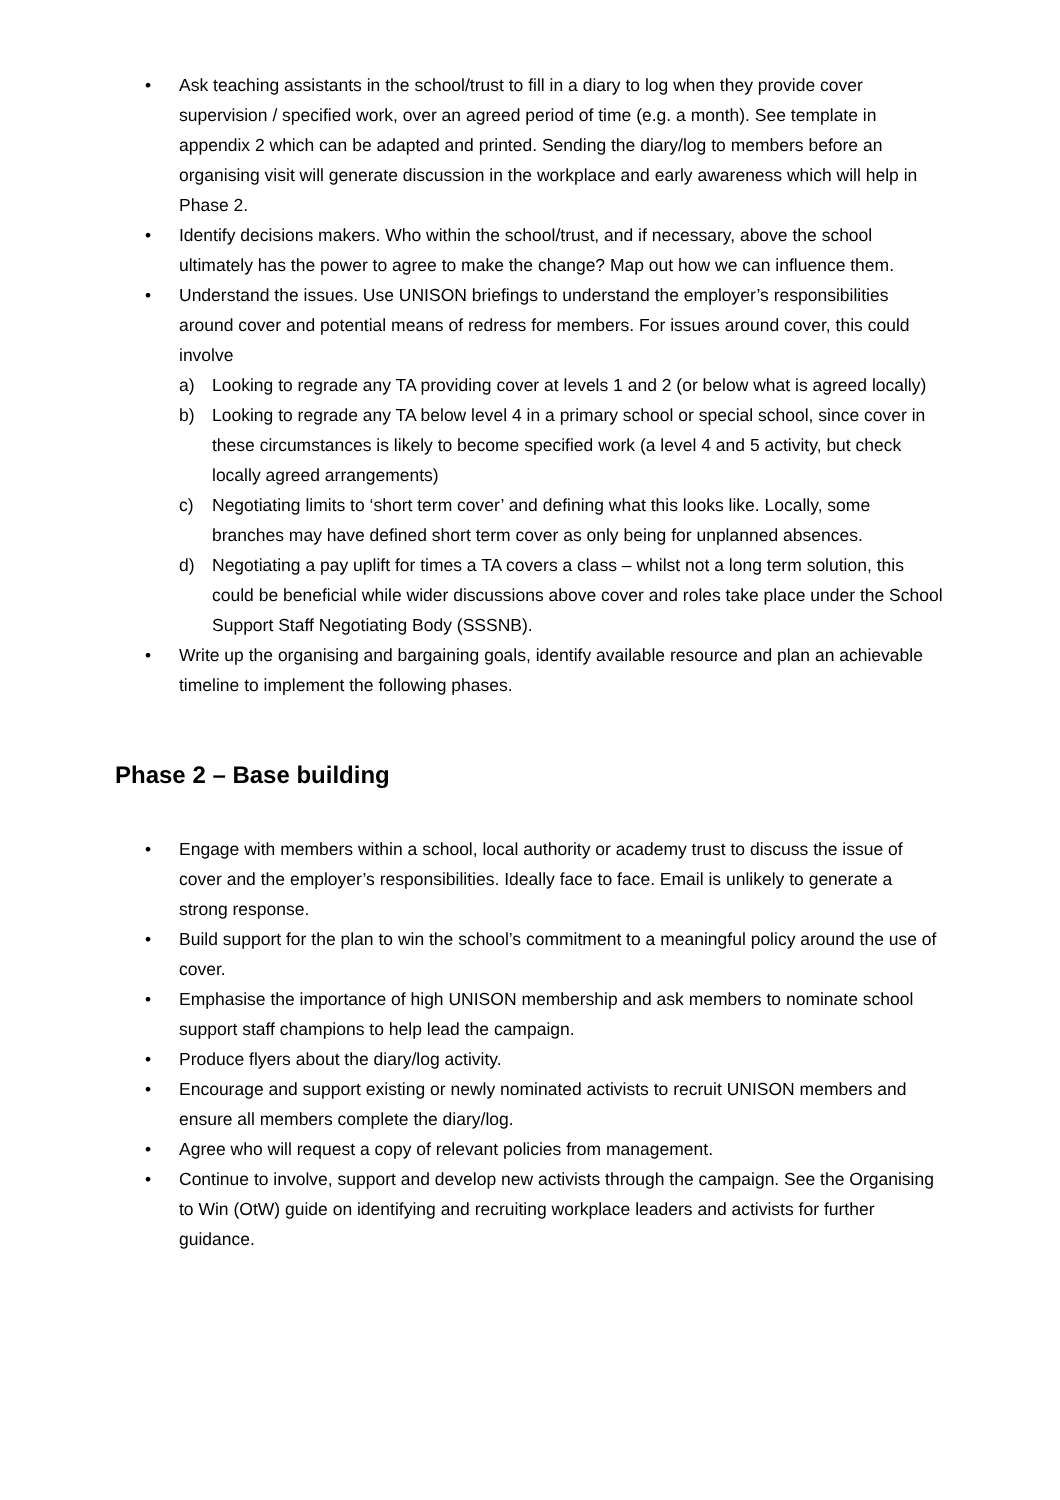• Ask teaching assistants in the school/trust to fill in a diary to log when they provide cover supervision / specified work, over an agreed period of time (e.g. a month). See template in appendix 2 which can be adapted and printed. Sending the diary/log to members before an organising visit will generate discussion in the workplace and early awareness which will help in Phase 2.
• Identify decisions makers. Who within the school/trust, and if necessary, above the school ultimately has the power to agree to make the change? Map out how we can influence them.
• Understand the issues. Use UNISON briefings to understand the employer’s responsibilities around cover and potential means of redress for members. For issues around cover, this could involve
a) Looking to regrade any TA providing cover at levels 1 and 2 (or below what is agreed locally)
b) Looking to regrade any TA below level 4 in a primary school or special school, since cover in these circumstances is likely to become specified work (a level 4 and 5 activity, but check locally agreed arrangements)
c) Negotiating limits to ‘short term cover’ and defining what this looks like. Locally, some branches may have defined short term cover as only being for unplanned absences.
d) Negotiating a pay uplift for times a TA covers a class – whilst not a long term solution, this could be beneficial while wider discussions above cover and roles take place under the School Support Staff Negotiating Body (SSSNB).
• Write up the organising and bargaining goals, identify available resource and plan an achievable timeline to implement the following phases.
Phase 2 – Base building
• Engage with members within a school, local authority or academy trust to discuss the issue of cover and the employer’s responsibilities. Ideally face to face. Email is unlikely to generate a strong response.
• Build support for the plan to win the school’s commitment to a meaningful policy around the use of cover.
• Emphasise the importance of high UNISON membership and ask members to nominate school support staff champions to help lead the campaign.
• Produce flyers about the diary/log activity.
• Encourage and support existing or newly nominated activists to recruit UNISON members and ensure all members complete the diary/log.
• Agree who will request a copy of relevant policies from management.
• Continue to involve, support and develop new activists through the campaign. See the Organising to Win (OtW) guide on identifying and recruiting workplace leaders and activists for further guidance.